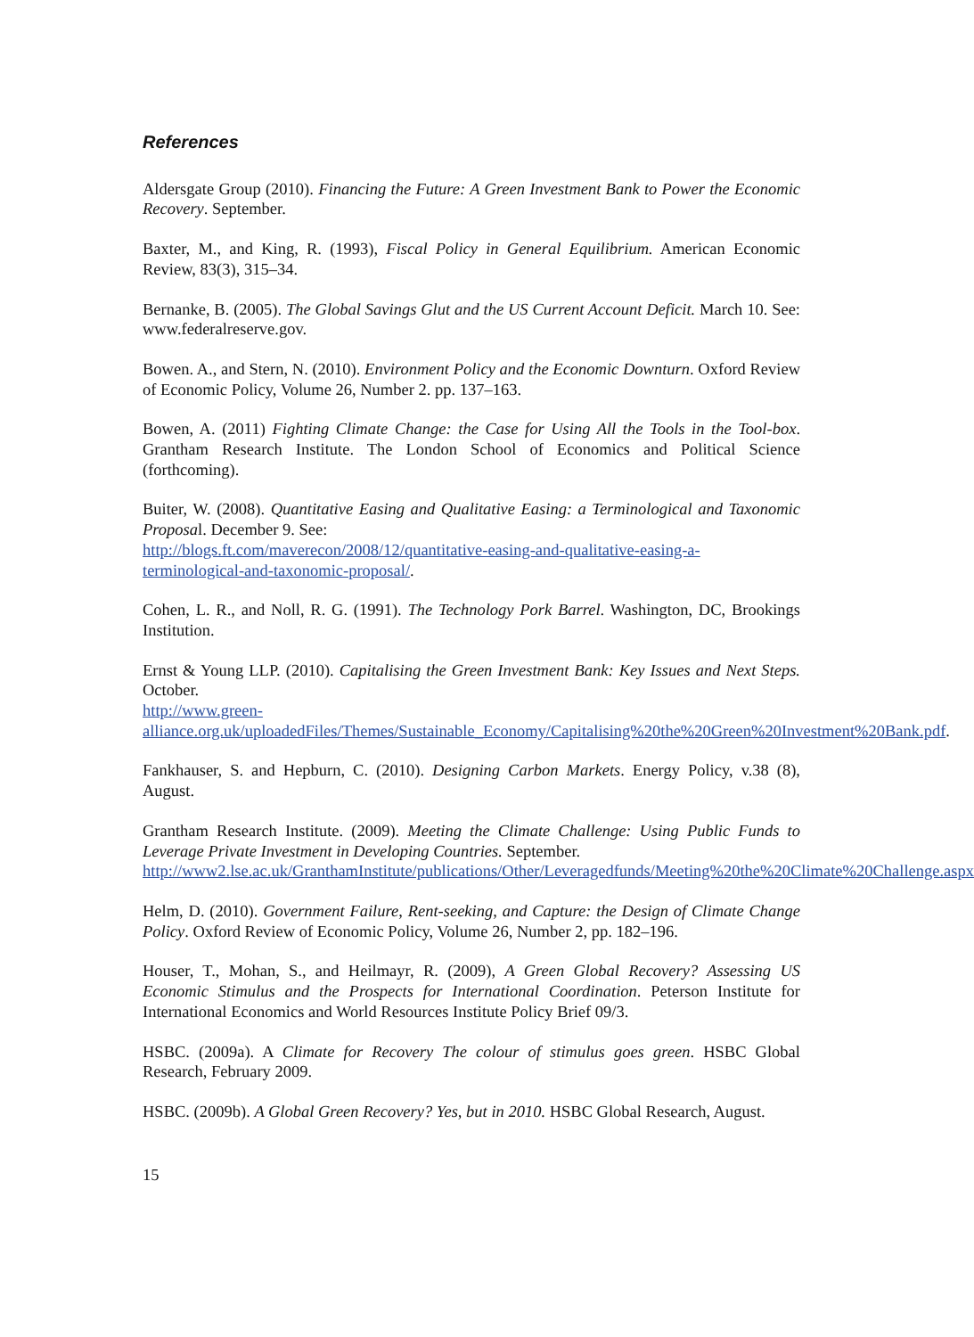References
Aldersgate Group (2010). Financing the Future: A Green Investment Bank to Power the Economic Recovery. September.
Baxter, M., and King, R. (1993), Fiscal Policy in General Equilibrium. American Economic Review, 83(3), 315–34.
Bernanke, B. (2005). The Global Savings Glut and the US Current Account Deficit. March 10. See: www.federalreserve.gov.
Bowen. A., and Stern, N. (2010). Environment Policy and the Economic Downturn. Oxford Review of Economic Policy, Volume 26, Number 2. pp. 137–163.
Bowen, A. (2011) Fighting Climate Change: the Case for Using All the Tools in the Tool-box. Grantham Research Institute. The London School of Economics and Political Science (forthcoming).
Buiter, W. (2008). Quantitative Easing and Qualitative Easing: a Terminological and Taxonomic Proposal. December 9. See:
http://blogs.ft.com/maverecon/2008/12/quantitative-easing-and-qualitative-easing-a-terminological-and-taxonomic-proposal/.
Cohen, L. R., and Noll, R. G. (1991). The Technology Pork Barrel. Washington, DC, Brookings Institution.
Ernst & Young LLP. (2010). Capitalising the Green Investment Bank: Key Issues and Next Steps. October.
http://www.green-
alliance.org.uk/uploadedFiles/Themes/Sustainable_Economy/Capitalising%20the%20Green%20Investment%20Bank.pdf.
Fankhauser, S. and Hepburn, C. (2010). Designing Carbon Markets. Energy Policy, v.38 (8), August.
Grantham Research Institute. (2009). Meeting the Climate Challenge: Using Public Funds to Leverage Private Investment in Developing Countries. September.
http://www2.lse.ac.uk/GranthamInstitute/publications/Other/Leveragedfunds/Meeting%20the%20Climate%20Challenge.aspx
Helm, D. (2010). Government Failure, Rent-seeking, and Capture: the Design of Climate Change Policy. Oxford Review of Economic Policy, Volume 26, Number 2, pp. 182–196.
Houser, T., Mohan, S., and Heilmayr, R. (2009), A Green Global Recovery? Assessing US Economic Stimulus and the Prospects for International Coordination. Peterson Institute for International Economics and World Resources Institute Policy Brief 09/3.
HSBC. (2009a). A Climate for Recovery The colour of stimulus goes green. HSBC Global Research, February 2009.
HSBC. (2009b). A Global Green Recovery? Yes, but in 2010. HSBC Global Research, August.
15